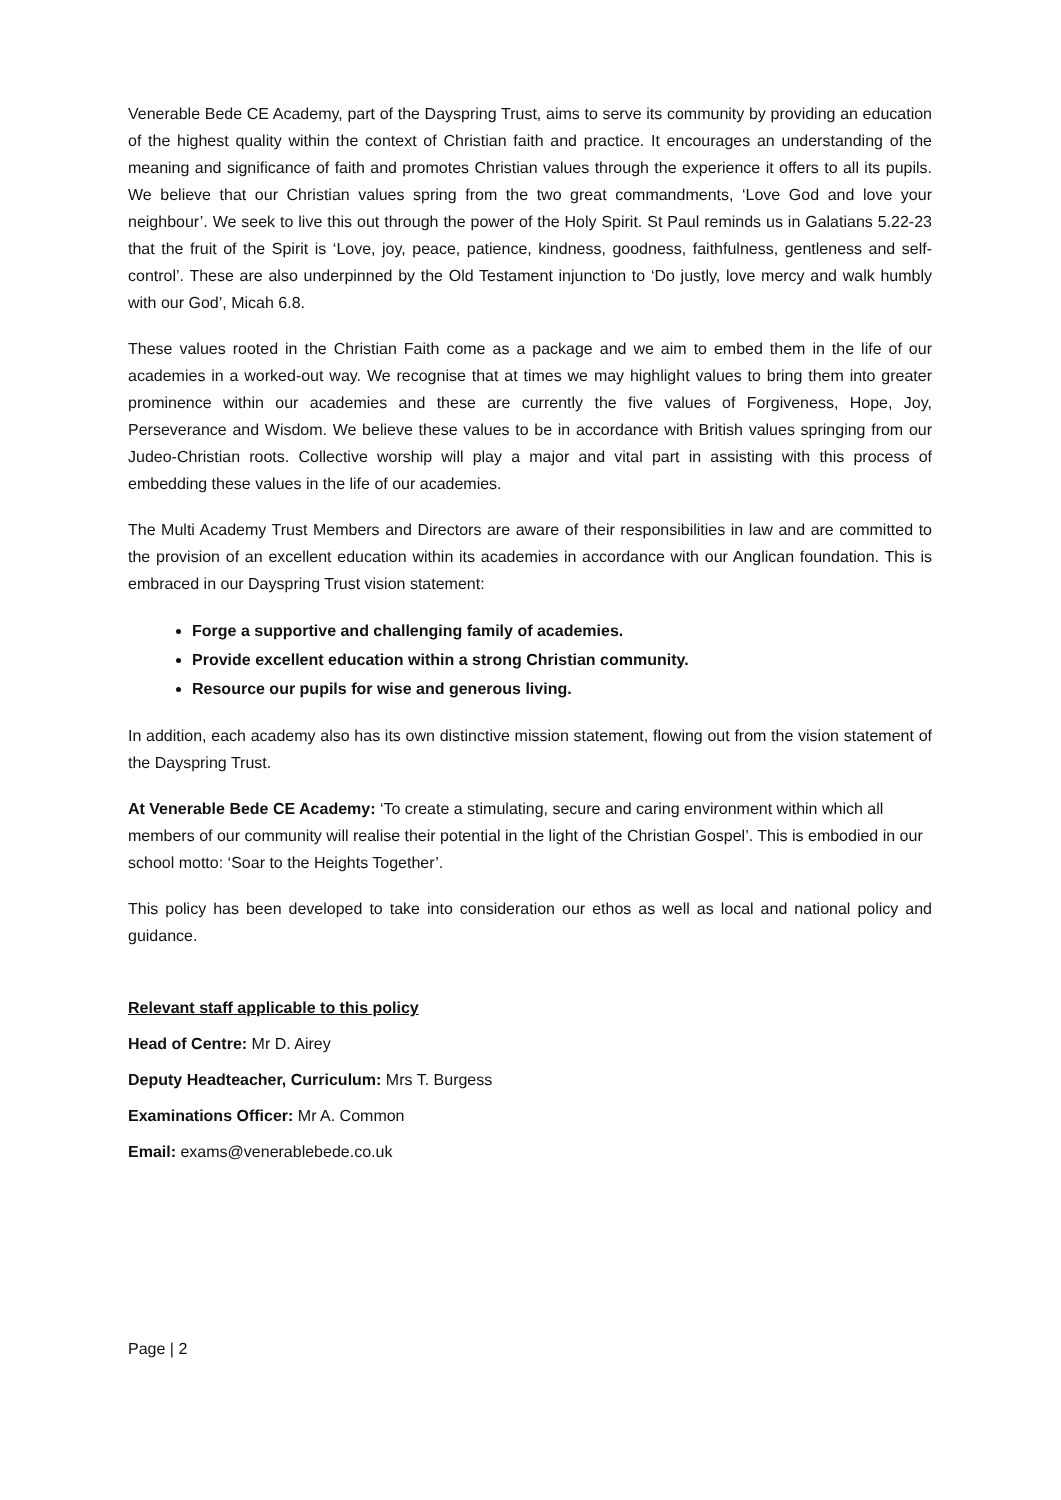Venerable Bede CE Academy, part of the Dayspring Trust, aims to serve its community by providing an education of the highest quality within the context of Christian faith and practice. It encourages an understanding of the meaning and significance of faith and promotes Christian values through the experience it offers to all its pupils. We believe that our Christian values spring from the two great commandments, ‘Love God and love your neighbour’. We seek to live this out through the power of the Holy Spirit. St Paul reminds us in Galatians 5.22-23 that the fruit of the Spirit is ‘Love, joy, peace, patience, kindness, goodness, faithfulness, gentleness and self-control’. These are also underpinned by the Old Testament injunction to ‘Do justly, love mercy and walk humbly with our God’, Micah 6.8.
These values rooted in the Christian Faith come as a package and we aim to embed them in the life of our academies in a worked-out way. We recognise that at times we may highlight values to bring them into greater prominence within our academies and these are currently the five values of Forgiveness, Hope, Joy, Perseverance and Wisdom. We believe these values to be in accordance with British values springing from our Judeo-Christian roots. Collective worship will play a major and vital part in assisting with this process of embedding these values in the life of our academies.
The Multi Academy Trust Members and Directors are aware of their responsibilities in law and are committed to the provision of an excellent education within its academies in accordance with our Anglican foundation. This is embraced in our Dayspring Trust vision statement:
Forge a supportive and challenging family of academies.
Provide excellent education within a strong Christian community.
Resource our pupils for wise and generous living.
In addition, each academy also has its own distinctive mission statement, flowing out from the vision statement of the Dayspring Trust.
At Venerable Bede CE Academy: ‘To create a stimulating, secure and caring environment within which all members of our community will realise their potential in the light of the Christian Gospel’. This is embodied in our school motto: ‘Soar to the Heights Together’.
This policy has been developed to take into consideration our ethos as well as local and national policy and guidance.
Relevant staff applicable to this policy
Head of Centre: Mr D. Airey
Deputy Headteacher, Curriculum: Mrs T. Burgess
Examinations Officer: Mr A. Common
Email: exams@venerablebede.co.uk
Page | 2